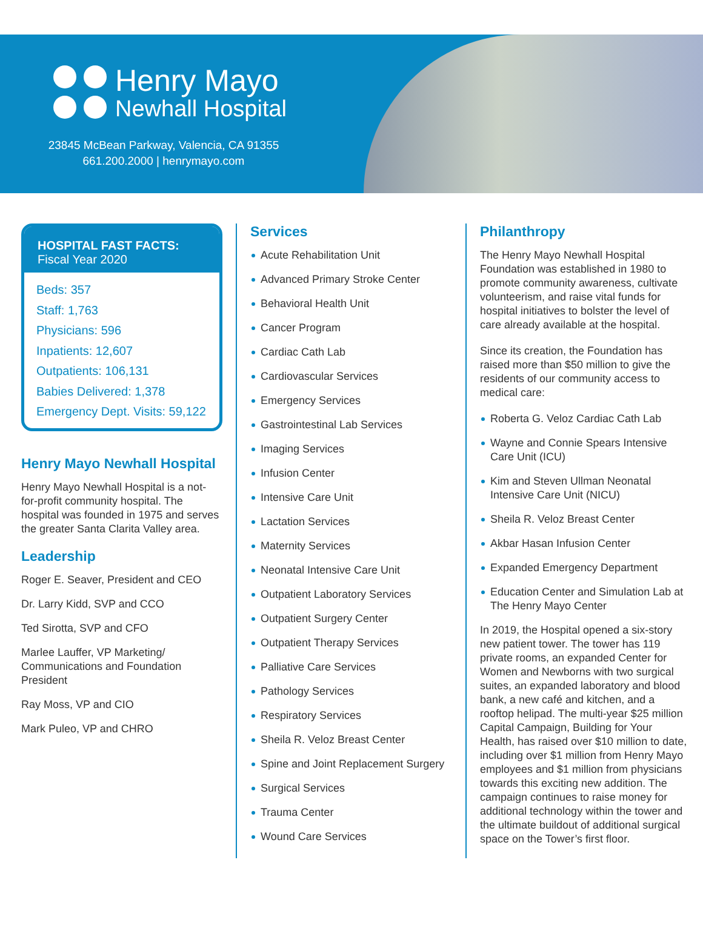Henry Mayo
Newhall Hospital
23845 McBean Parkway, Valencia, CA 91355
661.200.2000 | henrymayo.com
HOSPITAL FAST FACTS:
Fiscal Year 2020
Beds: 357
Staff: 1,763
Physicians: 596
Inpatients: 12,607
Outpatients: 106,131
Babies Delivered: 1,378
Emergency Dept. Visits: 59,122
Henry Mayo Newhall Hospital
Henry Mayo Newhall Hospital is a not-for-profit community hospital. The hospital was founded in 1975 and serves the greater Santa Clarita Valley area.
Leadership
Roger E. Seaver, President and CEO
Dr. Larry Kidd, SVP and CCO
Ted Sirotta, SVP and CFO
Marlee Lauffer, VP Marketing/ Communications and Foundation President
Ray Moss, VP and CIO
Mark Puleo, VP and CHRO
Services
Acute Rehabilitation Unit
Advanced Primary Stroke Center
Behavioral Health Unit
Cancer Program
Cardiac Cath Lab
Cardiovascular Services
Emergency Services
Gastrointestinal Lab Services
Imaging Services
Infusion Center
Intensive Care Unit
Lactation Services
Maternity Services
Neonatal Intensive Care Unit
Outpatient Laboratory Services
Outpatient Surgery Center
Outpatient Therapy Services
Palliative Care Services
Pathology Services
Respiratory Services
Sheila R. Veloz Breast Center
Spine and Joint Replacement Surgery
Surgical Services
Trauma Center
Wound Care Services
Philanthropy
The Henry Mayo Newhall Hospital Foundation was established in 1980 to promote community awareness, cultivate volunteerism, and raise vital funds for hospital initiatives to bolster the level of care already available at the hospital.
Since its creation, the Foundation has raised more than $50 million to give the residents of our community access to medical care:
Roberta G. Veloz Cardiac Cath Lab
Wayne and Connie Spears Intensive Care Unit (ICU)
Kim and Steven Ullman Neonatal Intensive Care Unit (NICU)
Sheila R. Veloz Breast Center
Akbar Hasan Infusion Center
Expanded Emergency Department
Education Center and Simulation Lab at The Henry Mayo Center
In 2019, the Hospital opened a six-story new patient tower. The tower has 119 private rooms, an expanded Center for Women and Newborns with two surgical suites, an expanded laboratory and blood bank, a new café and kitchen, and a rooftop helipad. The multi-year $25 million Capital Campaign, Building for Your Health, has raised over $10 million to date, including over $1 million from Henry Mayo employees and $1 million from physicians towards this exciting new addition. The campaign continues to raise money for additional technology within the tower and the ultimate buildout of additional surgical space on the Tower’s first floor.